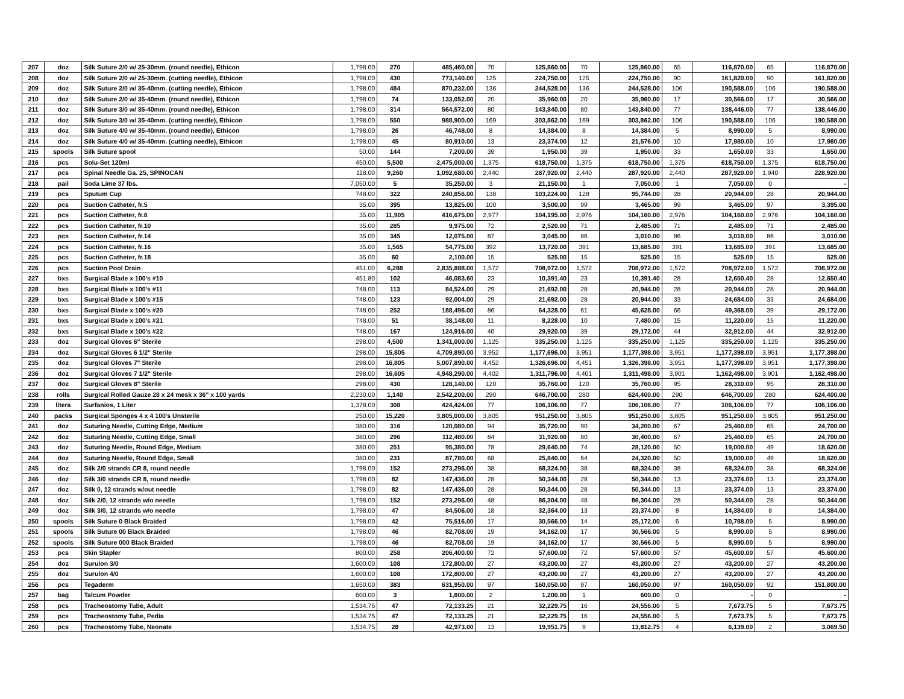| 207 | doz | Silk Suture 2/0 w/ 25-30mm. (round needle), Ethicon | 1,798.00 | 270 | 485,460.00 | 70 | 125,860.00 | 70 | 125,860.00 | 65 | 116,870.00 | 65 | 116,870.00 |
| 208 | doz | Silk Suture 2/0 w/ 25-30mm. (cutting needle), Ethicon | 1,798.00 | 430 | 773,140.00 | 125 | 224,750.00 | 125 | 224,750.00 | 90 | 161,820.00 | 90 | 161,820.00 |
| 209 | doz | Silk Suture 2/0 w/ 35-40mm. (cutting needle), Ethicon | 1,798.00 | 484 | 870,232.00 | 136 | 244,528.00 | 136 | 244,528.00 | 106 | 190,588.00 | 106 | 190,588.00 |
| 210 | doz | Silk Suture 2/0 w/ 35-40mm. (round needle), Ethicon | 1,798.00 | 74 | 133,052.00 | 20 | 35,960.00 | 20 | 35,960.00 | 17 | 30,566.00 | 17 | 30,566.00 |
| 211 | doz | Silk Suture 3/0 w/ 35-40mm. (round needle), Ethicon | 1,798.00 | 314 | 564,572.00 | 80 | 143,840.00 | 80 | 143,840.00 | 77 | 138,446.00 | 77 | 138,446.00 |
| 212 | doz | Silk Suture 3/0 w/ 35-40mm. (cutting needle), Ethicon | 1,798.00 | 550 | 988,900.00 | 169 | 303,862.00 | 169 | 303,862.00 | 106 | 190,588.00 | 106 | 190,588.00 |
| 213 | doz | Silk Suture 4/0 w/ 35-40mm. (round needle), Ethicon | 1,798.00 | 26 | 46,748.00 | 8 | 14,384.00 | 8 | 14,384.00 | 5 | 8,990.00 | 5 | 8,990.00 |
| 214 | doz | Silk Suture 4/0 w/ 35-40mm. (cutting needle), Ethicon | 1,798.00 | 45 | 80,910.00 | 13 | 23,374.00 | 12 | 21,576.00 | 10 | 17,980.00 | 10 | 17,980.00 |
| 215 | spools | Silk Suture spool | 50.00 | 144 | 7,200.00 | 39 | 1,950.00 | 39 | 1,950.00 | 33 | 1,650.00 | 33 | 1,650.00 |
| 216 | pcs | Solu-Set 120ml | 450.00 | 5,500 | 2,475,000.00 | 1,375 | 618,750.00 | 1,375 | 618,750.00 | 1,375 | 618,750.00 | 1,375 | 618,750.00 |
| 217 | pcs | Spinal Needle Ga. 25, SPINOCAN | 118.00 | 9,260 | 1,092,680.00 | 2,440 | 287,920.00 | 2,440 | 287,920.00 | 2,440 | 287,920.00 | 1,940 | 228,920.00 |
| 218 | pail | Soda Lime 37 lbs. | 7,050.00 | 5 | 35,250.00 | 3 | 21,150.00 | 1 | 7,050.00 | 1 | 7,050.00 | 0 | - |
| 219 | pcs | Sputum Cup | 748.00 | 322 | 240,856.00 | 138 | 103,224.00 | 128 | 95,744.00 | 28 | 20,944.00 | 28 | 20,944.00 |
| 220 | pcs | Suction Catheter, fr.5 | 35.00 | 395 | 13,825.00 | 100 | 3,500.00 | 99 | 3,465.00 | 99 | 3,465.00 | 97 | 3,395.00 |
| 221 | pcs | Suction Catheter, fr.8 | 35.00 | 11,905 | 416,675.00 | 2,977 | 104,195.00 | 2,976 | 104,160.00 | 2,976 | 104,160.00 | 2,976 | 104,160.00 |
| 222 | pcs | Suction Catheter, fr.10 | 35.00 | 285 | 9,975.00 | 72 | 2,520.00 | 71 | 2,485.00 | 71 | 2,485.00 | 71 | 2,485.00 |
| 223 | pcs | Suction Catheter, fr.14 | 35.00 | 345 | 12,075.00 | 87 | 3,045.00 | 86 | 3,010.00 | 86 | 3,010.00 | 86 | 3,010.00 |
| 224 | pcs | Suction Catheter, fr.16 | 35.00 | 1,565 | 54,775.00 | 392 | 13,720.00 | 391 | 13,685.00 | 391 | 13,685.00 | 391 | 13,685.00 |
| 225 | pcs | Suction Catheter, fr.18 | 35.00 | 60 | 2,100.00 | 15 | 525.00 | 15 | 525.00 | 15 | 525.00 | 15 | 525.00 |
| 226 | pcs | Suction Pool Drain | 451.00 | 6,288 | 2,835,888.00 | 1,572 | 708,972.00 | 1,572 | 708,972.00 | 1,572 | 708,972.00 | 1,572 | 708,972.00 |
| 227 | bxs | Surgical Blade x 100's #10 | 451.80 | 102 | 46,083.60 | 23 | 10,391.40 | 23 | 10,391.40 | 28 | 12,650.40 | 28 | 12,650.40 |
| 228 | bxs | Surgical Blade x 100's #11 | 748.00 | 113 | 84,524.00 | 29 | 21,692.00 | 28 | 20,944.00 | 28 | 20,944.00 | 28 | 20,944.00 |
| 229 | bxs | Surgical Blade x 100's #15 | 748.00 | 123 | 92,004.00 | 29 | 21,692.00 | 28 | 20,944.00 | 33 | 24,684.00 | 33 | 24,684.00 |
| 230 | bxs | Surgical Blade x 100's #20 | 748.00 | 252 | 188,496.00 | 86 | 64,328.00 | 61 | 45,628.00 | 66 | 49,368.00 | 39 | 29,172.00 |
| 231 | bxs | Surgical Blade x 100's #21 | 748.00 | 51 | 38,148.00 | 11 | 8,228.00 | 10 | 7,480.00 | 15 | 11,220.00 | 15 | 11,220.00 |
| 232 | bxs | Surgical Blade x 100's #22 | 748.00 | 167 | 124,916.00 | 40 | 29,920.00 | 39 | 29,172.00 | 44 | 32,912.00 | 44 | 32,912.00 |
| 233 | doz | Surgical Gloves 6" Sterile | 298.00 | 4,500 | 1,341,000.00 | 1,125 | 335,250.00 | 1,125 | 335,250.00 | 1,125 | 335,250.00 | 1,125 | 335,250.00 |
| 234 | doz | Surgical Gloves 6 1/2" Sterile | 298.00 | 15,805 | 4,709,890.00 | 3,952 | 1,177,696.00 | 3,951 | 1,177,398.00 | 3,951 | 1,177,398.00 | 3,951 | 1,177,398.00 |
| 235 | doz | Surgical Gloves 7" Sterile | 298.00 | 16,805 | 5,007,890.00 | 4,452 | 1,326,696.00 | 4,451 | 1,326,398.00 | 3,951 | 1,177,398.00 | 3,951 | 1,177,398.00 |
| 236 | doz | Surgical Gloves 7 1/2" Sterile | 298.00 | 16,605 | 4,948,290.00 | 4,402 | 1,311,796.00 | 4,401 | 1,311,498.00 | 3,901 | 1,162,498.00 | 3,901 | 1,162,498.00 |
| 237 | doz | Surgical Gloves 8" Sterile | 298.00 | 430 | 128,140.00 | 120 | 35,760.00 | 120 | 35,760.00 | 95 | 28,310.00 | 95 | 28,310.00 |
| 238 | rolls | Surgical Rolled Gauze 28 x 24 mesk x 36" x 100 yards | 2,230.00 | 1,140 | 2,542,200.00 | 290 | 646,700.00 | 280 | 624,400.00 | 290 | 646,700.00 | 280 | 624,400.00 |
| 239 | litera | Surfanios, 1 Liter | 1,378.00 | 308 | 424,424.00 | 77 | 106,106.00 | 77 | 106,106.00 | 77 | 106,106.00 | 77 | 106,106.00 |
| 240 | packs | Surgical Sponges 4 x 4 100's Unsterile | 250.00 | 15,220 | 3,805,000.00 | 3,805 | 951,250.00 | 3,805 | 951,250.00 | 3,805 | 951,250.00 | 3,805 | 951,250.00 |
| 241 | doz | Suturing Needle, Cutting Edge, Medium | 380.00 | 316 | 120,080.00 | 94 | 35,720.00 | 90 | 34,200.00 | 67 | 25,460.00 | 65 | 24,700.00 |
| 242 | doz | Suturing Needle, Cutting Edge, Small | 380.00 | 296 | 112,480.00 | 84 | 31,920.00 | 80 | 30,400.00 | 67 | 25,460.00 | 65 | 24,700.00 |
| 243 | doz | Suturing Needle, Round Edge, Medium | 380.00 | 251 | 95,380.00 | 78 | 29,640.00 | 74 | 28,120.00 | 50 | 19,000.00 | 49 | 18,620.00 |
| 244 | doz | Suturing Needle, Round Edge, Small | 380.00 | 231 | 87,780.00 | 68 | 25,840.00 | 64 | 24,320.00 | 50 | 19,000.00 | 49 | 18,620.00 |
| 245 | doz | Silk 2/0 strands CR 8, round needle | 1,798.00 | 152 | 273,296.00 | 38 | 68,324.00 | 38 | 68,324.00 | 38 | 68,324.00 | 38 | 68,324.00 |
| 246 | doz | Silk 3/0 strands CR 8, round needle | 1,798.00 | 82 | 147,436.00 | 28 | 50,344.00 | 28 | 50,344.00 | 13 | 23,374.00 | 13 | 23,374.00 |
| 247 | doz | Silk 0, 12 strands w/out needle | 1,798.00 | 82 | 147,436.00 | 28 | 50,344.00 | 28 | 50,344.00 | 13 | 23,374.00 | 13 | 23,374.00 |
| 248 | doz | Silk 2/0, 12 strands w/o needle | 1,798.00 | 152 | 273,296.00 | 48 | 86,304.00 | 48 | 86,304.00 | 28 | 50,344.00 | 28 | 50,344.00 |
| 249 | doz | Silk 3/0, 12 strands w/o needle | 1,798.00 | 47 | 84,506.00 | 18 | 32,364.00 | 13 | 23,374.00 | 8 | 14,384.00 | 8 | 14,384.00 |
| 250 | spools | Silk Suture 0 Black Braided | 1,798.00 | 42 | 75,516.00 | 17 | 30,566.00 | 14 | 25,172.00 | 6 | 10,788.00 | 5 | 8,990.00 |
| 251 | spools | Silk Suture 00 Black Braided | 1,798.00 | 46 | 82,708.00 | 19 | 34,162.00 | 17 | 30,566.00 | 5 | 8,990.00 | 5 | 8,990.00 |
| 252 | spools | Silk Suture 000 Black Braided | 1,798.00 | 46 | 82,708.00 | 19 | 34,162.00 | 17 | 30,566.00 | 5 | 8,990.00 | 5 | 8,990.00 |
| 253 | pcs | Skin Stapler | 800.00 | 258 | 206,400.00 | 72 | 57,600.00 | 72 | 57,600.00 | 57 | 45,600.00 | 57 | 45,600.00 |
| 254 | doz | Surulon 3/0 | 1,600.00 | 108 | 172,800.00 | 27 | 43,200.00 | 27 | 43,200.00 | 27 | 43,200.00 | 27 | 43,200.00 |
| 255 | doz | Surulon 4/0 | 1,600.00 | 108 | 172,800.00 | 27 | 43,200.00 | 27 | 43,200.00 | 27 | 43,200.00 | 27 | 43,200.00 |
| 256 | pcs | Tegaderm | 1,650.00 | 383 | 631,950.00 | 97 | 160,050.00 | 97 | 160,050.00 | 97 | 160,050.00 | 92 | 151,800.00 |
| 257 | bag | Talcum Powder | 600.00 | 3 | 1,800.00 | 2 | 1,200.00 | 1 | 600.00 | 0 | - | 0 | - |
| 258 | pcs | Tracheostomy Tube, Adult | 1,534.75 | 47 | 72,133.25 | 21 | 32,229.75 | 16 | 24,556.00 | 5 | 7,673.75 | 5 | 7,673.75 |
| 259 | pcs | Tracheostomy Tube, Pedia | 1,534.75 | 47 | 72,133.25 | 21 | 32,229.75 | 16 | 24,556.00 | 5 | 7,673.75 | 5 | 7,673.75 |
| 260 | pcs | Tracheostomy Tube, Neonate | 1,534.75 | 28 | 42,973.00 | 13 | 19,951.75 | 9 | 13,812.75 | 4 | 6,139.00 | 2 | 3,069.50 |